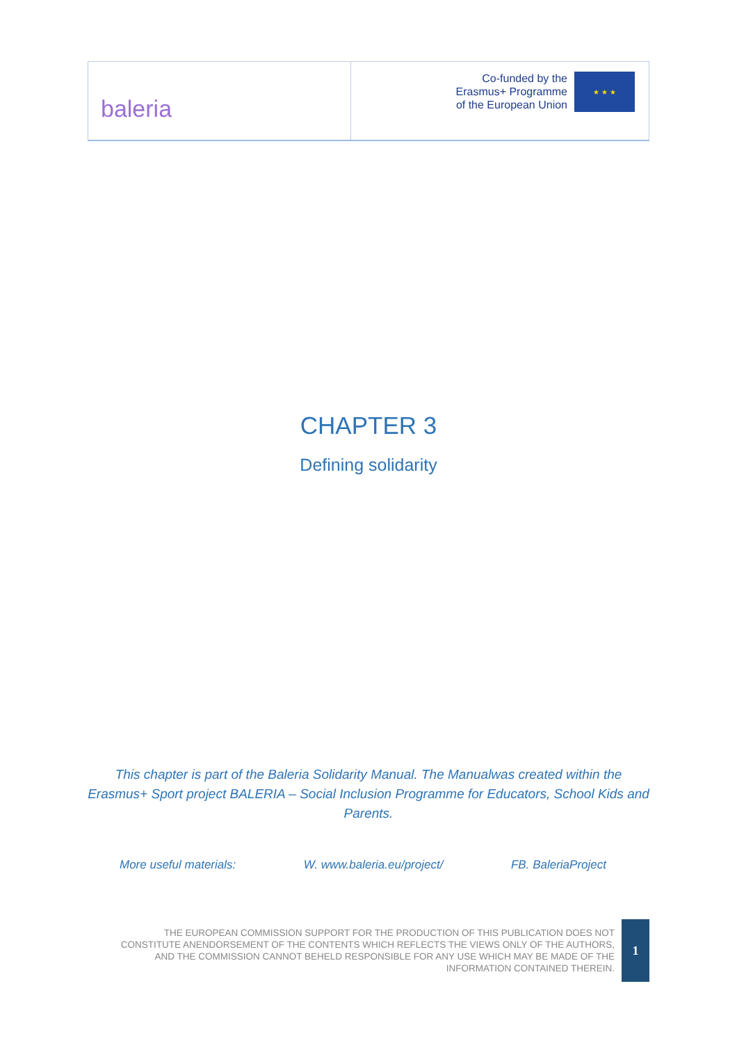baleria
Co-funded by the
Erasmus+ Programme
of the European Union
★ ★ ★
CHAPTER 3
Defining solidarity
This chapter is part of the Baleria Solidarity Manual. The Manualwas created within the Erasmus+ Sport project BALERIA – Social Inclusion Programme for Educators, School Kids and Parents.
More useful materials: W. www.baleria.eu/project/ FB. BaleriaProject
THE EUROPEAN COMMISSION SUPPORT FOR THE PRODUCTION OF THIS PUBLICATION DOES NOT CONSTITUTE ANENDORSEMENT OF THE CONTENTS WHICH REFLECTS THE VIEWS ONLY OF THE AUTHORS, AND THE COMMISSION CANNOT BEHELD RESPONSIBLE FOR ANY USE WHICH MAY BE MADE OF THE INFORMATION CONTAINED THEREIN.
1